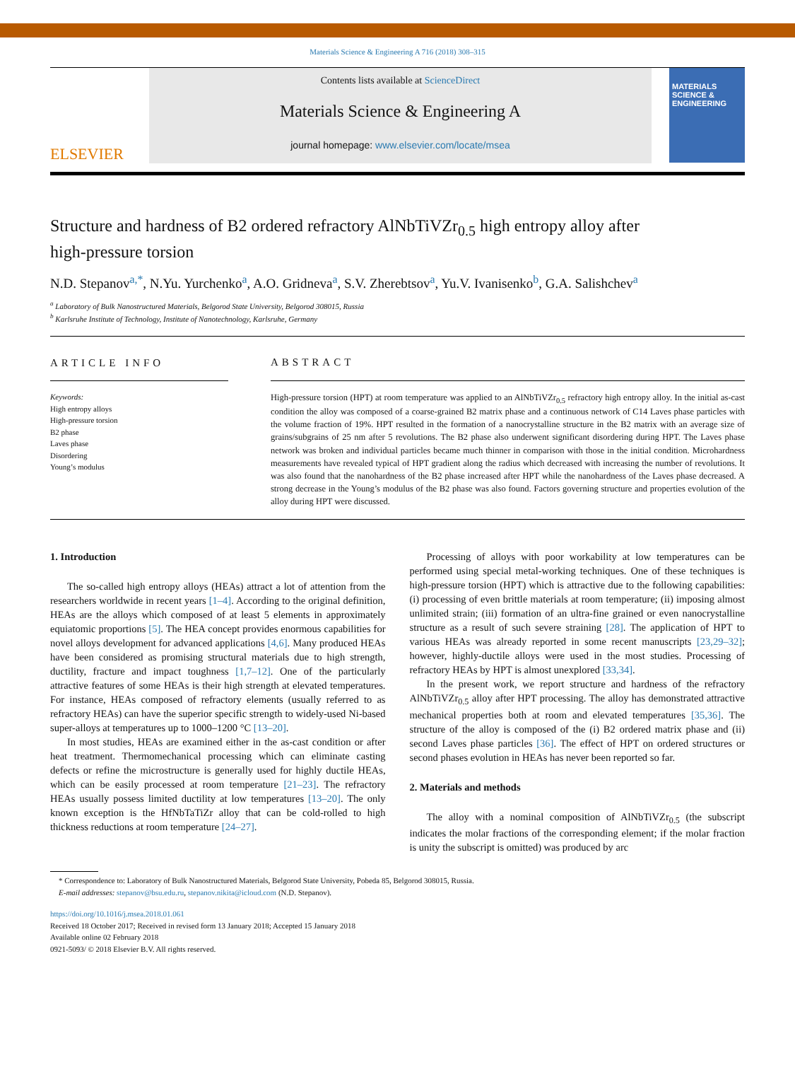Materials Science & Engineering A 716 (2018) 308–315
ELSEVIER
Contents lists available at ScienceDirect
Materials Science & Engineering A
journal homepage: www.elsevier.com/locate/msea
MATERIALS SCIENCE & ENGINEERING
Structure and hardness of B2 ordered refractory AlNbTiVZr<sub>0.5</sub> high entropy alloy after high-pressure torsion
N.D. Stepanov<sup>a,*</sup>, N.Yu. Yurchenko<sup>a</sup>, A.O. Gridneva<sup>a</sup>, S.V. Zherebtsov<sup>a</sup>, Yu.V. Ivanisenko<sup>b</sup>, G.A. Salishchev<sup>a</sup>
<sup>a</sup> Laboratory of Bulk Nanostructured Materials, Belgorod State University, Belgorod 308015, Russia
<sup>b</sup> Karlsruhe Institute of Technology, Institute of Nanotechnology, Karlsruhe, Germany
ARTICLE INFO
Keywords:
High entropy alloys
High-pressure torsion
B2 phase
Laves phase
Disordering
Young’s modulus
ABSTRACT
High-pressure torsion (HPT) at room temperature was applied to an AlNbTiVZr<sub>0.5</sub> refractory high entropy alloy. In the initial as-cast condition the alloy was composed of a coarse-grained B2 matrix phase and a continuous network of C14 Laves phase particles with the volume fraction of 19%. HPT resulted in the formation of a nanocrystalline structure in the B2 matrix with an average size of grains/subgrains of 25 nm after 5 revolutions. The B2 phase also underwent significant disordering during HPT. The Laves phase network was broken and individual particles became much thinner in comparison with those in the initial condition. Microhardness measurements have revealed typical of HPT gradient along the radius which decreased with increasing the number of revolutions. It was also found that the nanohardness of the B2 phase increased after HPT while the nanohardness of the Laves phase decreased. A strong decrease in the Young’s modulus of the B2 phase was also found. Factors governing structure and properties evolution of the alloy during HPT were discussed.
1. Introduction
The so-called high entropy alloys (HEAs) attract a lot of attention from the researchers worldwide in recent years [1–4]. According to the original definition, HEAs are the alloys which composed of at least 5 elements in approximately equiatomic proportions [5]. The HEA concept provides enormous capabilities for novel alloys development for advanced applications [4,6]. Many produced HEAs have been considered as promising structural materials due to high strength, ductility, fracture and impact toughness [1,7–12]. One of the particularly attractive features of some HEAs is their high strength at elevated temperatures. For instance, HEAs composed of refractory elements (usually referred to as refractory HEAs) can have the superior specific strength to widely-used Ni-based super-alloys at temperatures up to 1000–1200 °C [13–20].
In most studies, HEAs are examined either in the as-cast condition or after heat treatment. Thermomechanical processing which can eliminate casting defects or refine the microstructure is generally used for highly ductile HEAs, which can be easily processed at room temperature [21–23]. The refractory HEAs usually possess limited ductility at low temperatures [13–20]. The only known exception is the HfNbTaTiZr alloy that can be cold-rolled to high thickness reductions at room temperature [24–27].
Processing of alloys with poor workability at low temperatures can be performed using special metal-working techniques. One of these techniques is high-pressure torsion (HPT) which is attractive due to the following capabilities: (i) processing of even brittle materials at room temperature; (ii) imposing almost unlimited strain; (iii) formation of an ultra-fine grained or even nanocrystalline structure as a result of such severe straining [28]. The application of HPT to various HEAs was already reported in some recent manuscripts [23,29–32]; however, highly-ductile alloys were used in the most studies. Processing of refractory HEAs by HPT is almost unexplored [33,34].
In the present work, we report structure and hardness of the refractory AlNbTiVZr<sub>0.5</sub> alloy after HPT processing. The alloy has demonstrated attractive mechanical properties both at room and elevated temperatures [35,36]. The structure of the alloy is composed of the (i) B2 ordered matrix phase and (ii) second Laves phase particles [36]. The effect of HPT on ordered structures or second phases evolution in HEAs has never been reported so far.
2. Materials and methods
The alloy with a nominal composition of AlNbTiVZr<sub>0.5</sub> (the subscript indicates the molar fractions of the corresponding element; if the molar fraction is unity the subscript is omitted) was produced by arc
* Correspondence to: Laboratory of Bulk Nanostructured Materials, Belgorod State University, Pobeda 85, Belgorod 308015, Russia.
E-mail addresses: stepanov@bsu.edu.ru, stepanov.nikita@icloud.com (N.D. Stepanov).
https://doi.org/10.1016/j.msea.2018.01.061
Received 18 October 2017; Received in revised form 13 January 2018; Accepted 15 January 2018
Available online 02 February 2018
0921-5093/ © 2018 Elsevier B.V. All rights reserved.